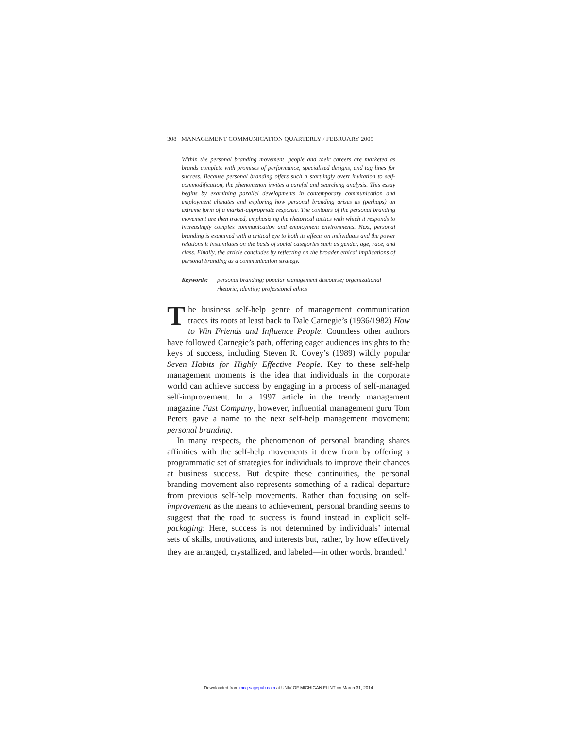308 MANAGEMENT COMMUNICATION QUARTERLY / FEBRUARY 2005
Within the personal branding movement, people and their careers are marketed as brands complete with promises of performance, specialized designs, and tag lines for success. Because personal branding offers such a startlingly overt invitation to self-commodification, the phenomenon invites a careful and searching analysis. This essay begins by examining parallel developments in contemporary communication and employment climates and exploring how personal branding arises as (perhaps) an extreme form of a market-appropriate response. The contours of the personal branding movement are then traced, emphasizing the rhetorical tactics with which it responds to increasingly complex communication and employment environments. Next, personal branding is examined with a critical eye to both its effects on individuals and the power relations it instantiates on the basis of social categories such as gender, age, race, and class. Finally, the article concludes by reflecting on the broader ethical implications of personal branding as a communication strategy.
Keywords: personal branding; popular management discourse; organizational rhetoric; identity; professional ethics
The business self-help genre of management communication traces its roots at least back to Dale Carnegie’s (1936/1982) How to Win Friends and Influence People. Countless other authors have followed Carnegie’s path, offering eager audiences insights to the keys of success, including Steven R. Covey’s (1989) wildly popular Seven Habits for Highly Effective People. Key to these self-help management moments is the idea that individuals in the corporate world can achieve success by engaging in a process of self-managed self-improvement. In a 1997 article in the trendy management magazine Fast Company, however, influential management guru Tom Peters gave a name to the next self-help management movement: personal branding.
In many respects, the phenomenon of personal branding shares affinities with the self-help movements it drew from by offering a programmatic set of strategies for individuals to improve their chances at business success. But despite these continuities, the personal branding movement also represents something of a radical departure from previous self-help movements. Rather than focusing on self-improvement as the means to achievement, personal branding seems to suggest that the road to success is found instead in explicit self-packaging: Here, success is not determined by individuals’ internal sets of skills, motivations, and interests but, rather, by how effectively they are arranged, crystallized, and labeled—in other words, branded.<sup>1</sup>
Downloaded from mcq.sagepub.com at UNIV OF MICHIGAN FLINT on March 31, 2014